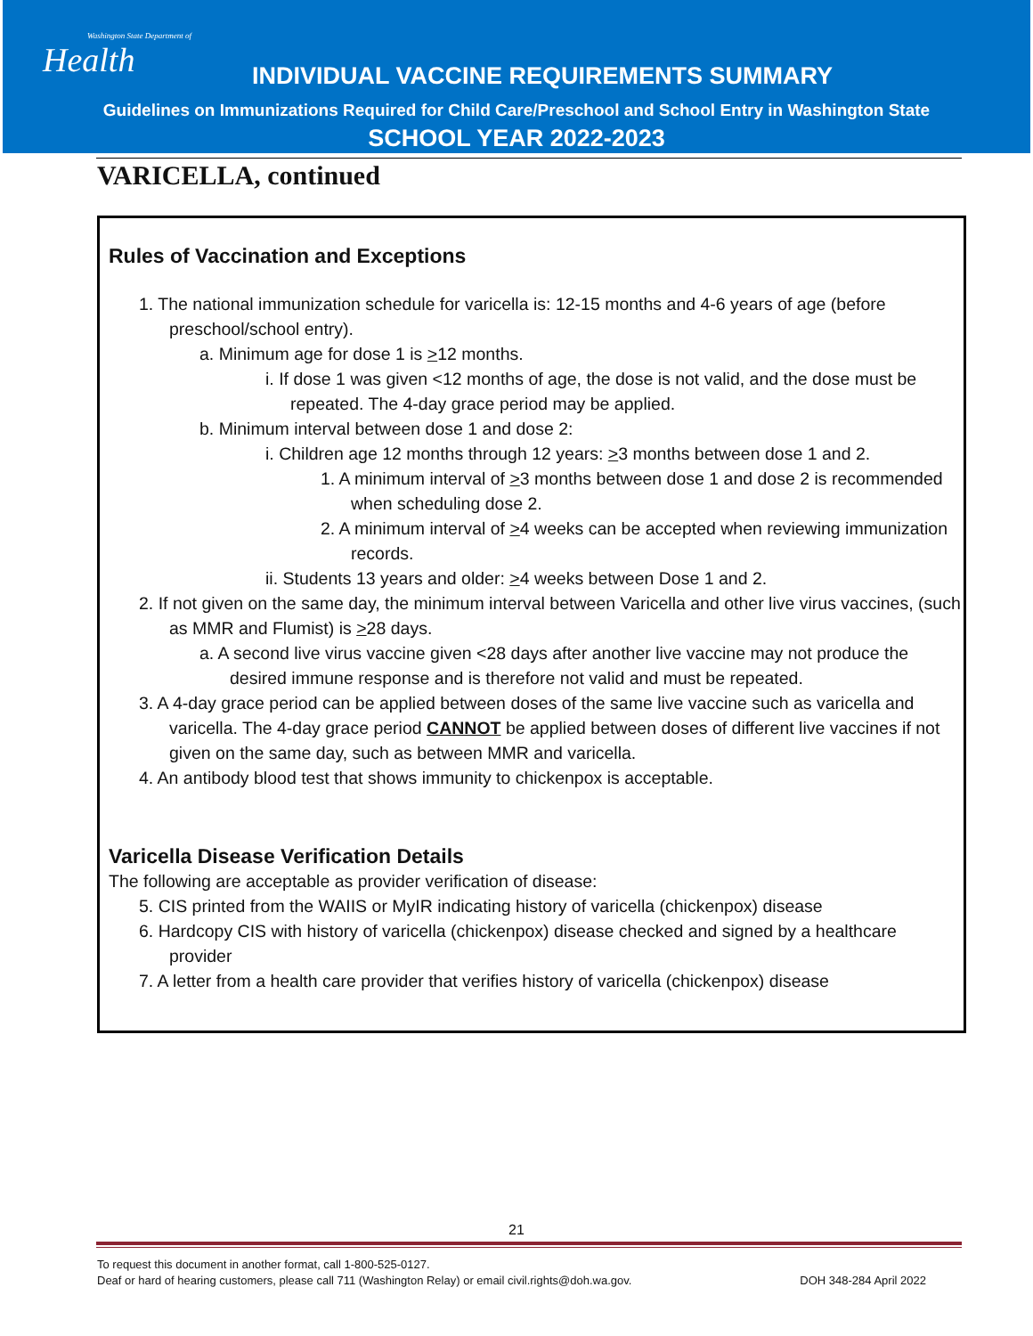Washington State Department of
Health
INDIVIDUAL VACCINE REQUIREMENTS SUMMARY
Guidelines on Immunizations Required for Child Care/Preschool and School Entry in Washington State
SCHOOL YEAR 2022-2023
VARICELLA, continued
Rules of Vaccination and Exceptions
1. The national immunization schedule for varicella is: 12-15 months and 4-6 years of age (before preschool/school entry).
a. Minimum age for dose 1 is >12 months.
i. If dose 1 was given <12 months of age, the dose is not valid, and the dose must be repeated. The 4-day grace period may be applied.
b. Minimum interval between dose 1 and dose 2:
i. Children age 12 months through 12 years: >3 months between dose 1 and 2.
1. A minimum interval of >3 months between dose 1 and dose 2 is recommended when scheduling dose 2.
2. A minimum interval of >4 weeks can be accepted when reviewing immunization records.
ii. Students 13 years and older: >4 weeks between Dose 1 and 2.
2. If not given on the same day, the minimum interval between Varicella and other live virus vaccines, (such as MMR and Flumist) is >28 days.
a. A second live virus vaccine given <28 days after another live vaccine may not produce the desired immune response and is therefore not valid and must be repeated.
3. A 4-day grace period can be applied between doses of the same live vaccine such as varicella and varicella. The 4-day grace period CANNOT be applied between doses of different live vaccines if not given on the same day, such as between MMR and varicella.
4. An antibody blood test that shows immunity to chickenpox is acceptable.
Varicella Disease Verification Details
The following are acceptable as provider verification of disease:
5. CIS printed from the WAIIS or MyIR indicating history of varicella (chickenpox) disease
6. Hardcopy CIS with history of varicella (chickenpox) disease checked and signed by a healthcare provider
7. A letter from a health care provider that verifies history of varicella (chickenpox) disease
21
To request this document in another format, call 1-800-525-0127.
Deaf or hard of hearing customers, please call 711 (Washington Relay) or email civil.rights@doh.wa.gov.
DOH 348-284 April 2022